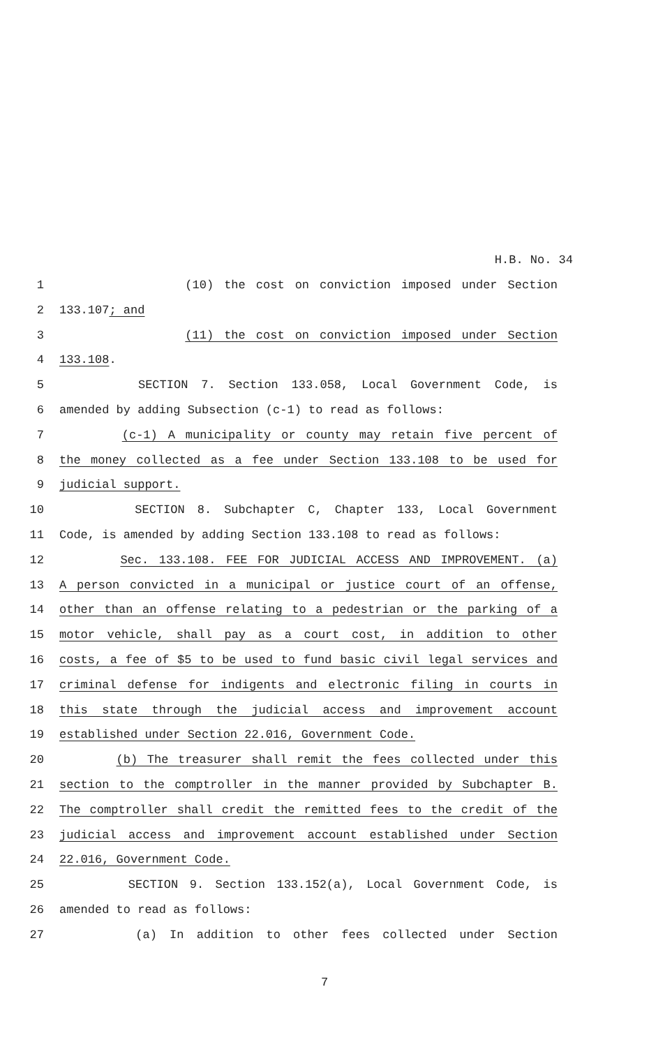H.B. No. 34
1 (10) the cost on conviction imposed under Section
2 133.107; and
3 (11) the cost on conviction imposed under Section
4 133.108.
5 SECTION 7. Section 133.058, Local Government Code, is
6 amended by adding Subsection (c-1) to read as follows:
7 (c-1) A municipality or county may retain five percent of
8 the money collected as a fee under Section 133.108 to be used for
9 judicial support.
10 SECTION 8. Subchapter C, Chapter 133, Local Government
11 Code, is amended by adding Section 133.108 to read as follows:
12 Sec. 133.108. FEE FOR JUDICIAL ACCESS AND IMPROVEMENT. (a)
13 A person convicted in a municipal or justice court of an offense,
14 other than an offense relating to a pedestrian or the parking of a
15 motor vehicle, shall pay as a court cost, in addition to other
16 costs, a fee of $5 to be used to fund basic civil legal services and
17 criminal defense for indigents and electronic filing in courts in
18 this state through the judicial access and improvement account
19 established under Section 22.016, Government Code.
20 (b) The treasurer shall remit the fees collected under this
21 section to the comptroller in the manner provided by Subchapter B.
22 The comptroller shall credit the remitted fees to the credit of the
23 judicial access and improvement account established under Section
24 22.016, Government Code.
25 SECTION 9. Section 133.152(a), Local Government Code, is
26 amended to read as follows:
27 (a) In addition to other fees collected under Section
7